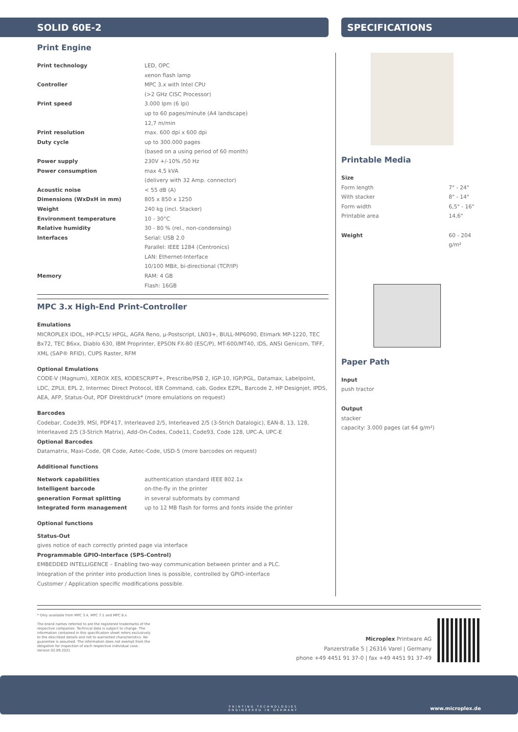SOLID 60E-2 SPECIFICATIONS
Print Engine
| Print technology | LED, OPC xenon flash lamp |
| Controller | MPC 3.x with Intel CPU (>2 GHz CISC Processor) |
| Print speed | 3.000 lpm (6 lpi) up to 60 pages/minute (A4 landscape) 12,7 m/min |
| Print resolution | max. 600 dpi x 600 dpi |
| Duty cycle | up to 300.000 pages (based on a using period of 60 month) |
| Power supply | 230V +/-10% /50 Hz |
| Power consumption | max 4,5 kVA (delivery with 32 Amp. connector) |
| Acoustic noise | < 55 dB (A) |
| Dimensions (WxDxH in mm) | 805 x 850 x 1250 |
| Weight | 240 kg (incl. Stacker) |
| Environment temperature | 10 - 30°C |
| Relative humidity | 30 - 80 % (rel., non-condensing) |
| Interfaces | Serial: USB 2.0 Parallel: IEEE 1284 (Centronics) LAN: Ethernet-Interface 10/100 MBit, bi-directional (TCP/IP) |
| Memory | RAM: 4 GB Flash: 16GB |
MPC 3.x High-End Print-Controller
Emulations
MICROPLEX IDOL, HP-PCL5/ HPGL, AGFA Reno, µ-Postscript, LN03+, BULL-MP6090, Etimark MP-1220, TEC Bx72, TEC B6xx, Diablo 630, IBM Proprinter, EPSON FX-80 (ESC/P), MT-600/MT40, IDS, ANSI Genicom, TIFF, XML (SAP® RFID), CUPS Raster, RFM
Optional Emulations
CODE-V (Magnum), XEROX XES, KODESCRIPT+, Prescribe/PSB 2, IGP-10, IGP/PGL, Datamax, Labelpoint, LDC, ZPLII, EPL 2, Intermec Direct Protocol, IER Command, cab, Godex EZPL, Barcode 2, HP Designjet, IPDS, AEA, AFP, Status-Out, PDF Direktdruck* (more emulations on request)
Barcodes
Codebar, Code39, MSI, PDF417, Interleaved 2/5, Interleaved 2/5 (3-Strich Datalogic), EAN-8, 13, 128, Interleaved 2/5 (3-Strich Matrix), Add-On-Codes, Code11, Code93, Code 128, UPC-A, UPC-E
Optional Barcodes
Datamatrix, Maxi-Code, QR Code, Aztec-Code, USD-5 (more barcodes on request)
Additional functions
| Network capabilities | authentication standard IEEE 802.1x |
| Intelligent barcode | on-the-fly in the printer |
| generation Format splitting | in several subformats by command |
| Integrated form management | up to 12 MB flash for forms and fonts inside the printer |
Optional functions
Status-Out
gives notice of each correctly printed page via interface
Programmable GPIO-Interface (SPS-Control)
EMBEDDED INTELLIGENCE – Enabling two-way communication between printer and a PLC.
Integration of the printer into production lines is possible, controlled by GPIO-interface
Customer / Application specific modifications possible.
Printable Media
| Size | |
| Form length | 7" - 24" |
| With stacker | 8" - 14" |
| Form width | 6,5" - 16" |
| Printable area | 14,6" |
| Weight | 60 - 204 g/m² |
Paper Path
Input
push tractor
Output
stacker
capacity: 3.000 pages (at 64 g/m²)
* Only available from MPC 3.4, MPC 7.1 and MPC 8.x
The brand names referred to are the registered trademarks of the respective companies. Technical data is subject to change. The information contained in this specification sheet refers exclusively to the described details and not to warranted characteristics. No guarantee is assumed. The information does not exempt from the obligation for inspection of each respective individual case. Version 02.09.2021
Microplex Printware AG
Panzerstraße 5 | 26316 Varel | Germany
phone +49 4451 91 37-0 | fax +49 4451 91 37-49
PRINTING TECHNOLOGIES
ENGINEERED IN GERMANY
www.microplex.de